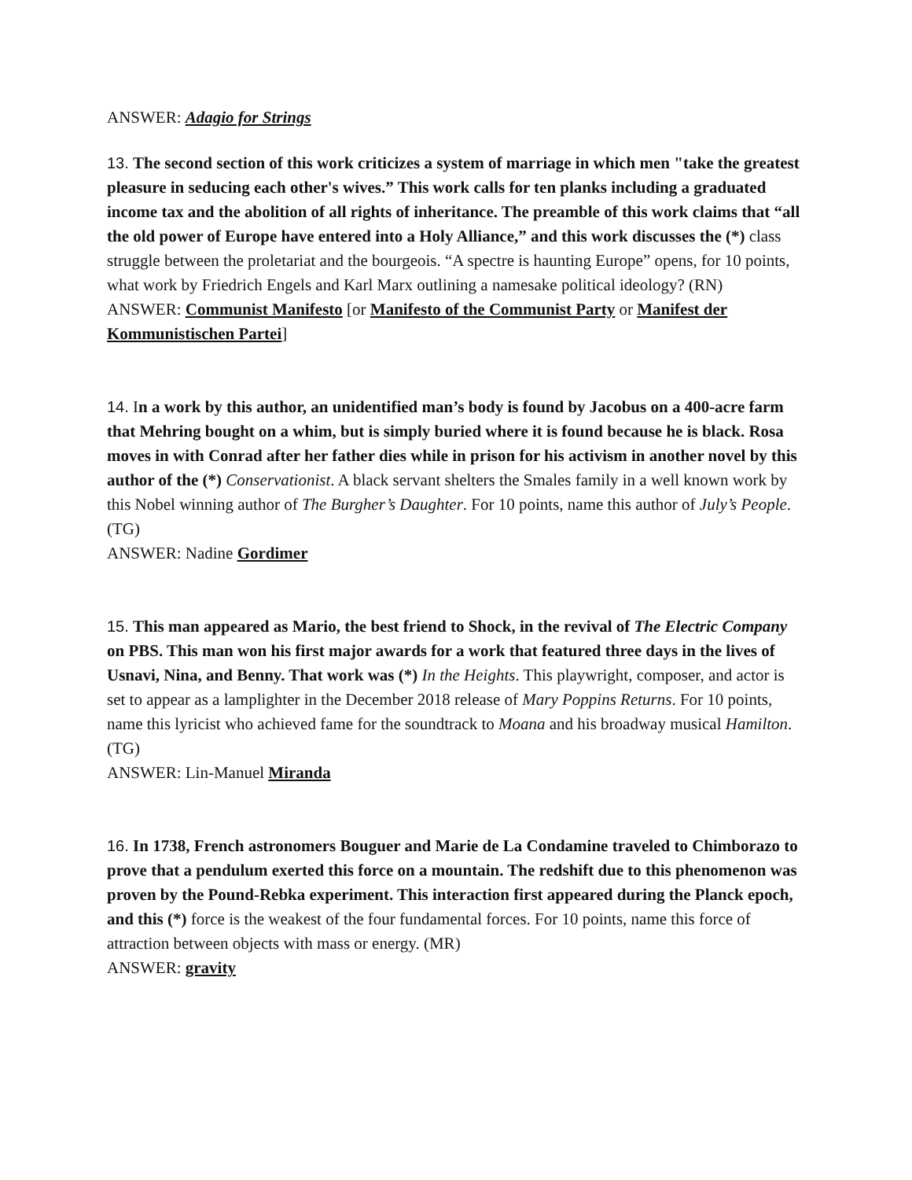ANSWER: Adagio for Strings
13. The second section of this work criticizes a system of marriage in which men "take the greatest pleasure in seducing each other's wives.” This work calls for ten planks including a graduated income tax and the abolition of all rights of inheritance. The preamble of this work claims that “all the old power of Europe have entered into a Holy Alliance,” and this work discusses the (*) class struggle between the proletariat and the bourgeois. “A spectre is haunting Europe” opens, for 10 points, what work by Friedrich Engels and Karl Marx outlining a namesake political ideology? (RN)
ANSWER: Communist Manifesto [or Manifesto of the Communist Party or Manifest der Kommunistischen Partei]
14. In a work by this author, an unidentified man’s body is found by Jacobus on a 400-acre farm that Mehring bought on a whim, but is simply buried where it is found because he is black. Rosa moves in with Conrad after her father dies while in prison for his activism in another novel by this author of the (*) Conservationist. A black servant shelters the Smales family in a well known work by this Nobel winning author of The Burgher’s Daughter. For 10 points, name this author of July’s People.(TG)
ANSWER: Nadine Gordimer
15. This man appeared as Mario, the best friend to Shock, in the revival of The Electric Company on PBS. This man won his first major awards for a work that featured three days in the lives of Usnavi, Nina, and Benny. That work was (*) In the Heights. This playwright, composer, and actor is set to appear as a lamplighter in the December 2018 release of Mary Poppins Returns. For 10 points, name this lyricist who achieved fame for the soundtrack to Moana and his broadway musical Hamilton. (TG)
ANSWER: Lin-Manuel Miranda
16. In 1738, French astronomers Bouguer and Marie de La Condamine traveled to Chimborazo to prove that a pendulum exerted this force on a mountain. The redshift due to this phenomenon was proven by the Pound-Rebka experiment. This interaction first appeared during the Planck epoch, and this (*) force is the weakest of the four fundamental forces. For 10 points, name this force of attraction between objects with mass or energy. (MR)
ANSWER: gravity